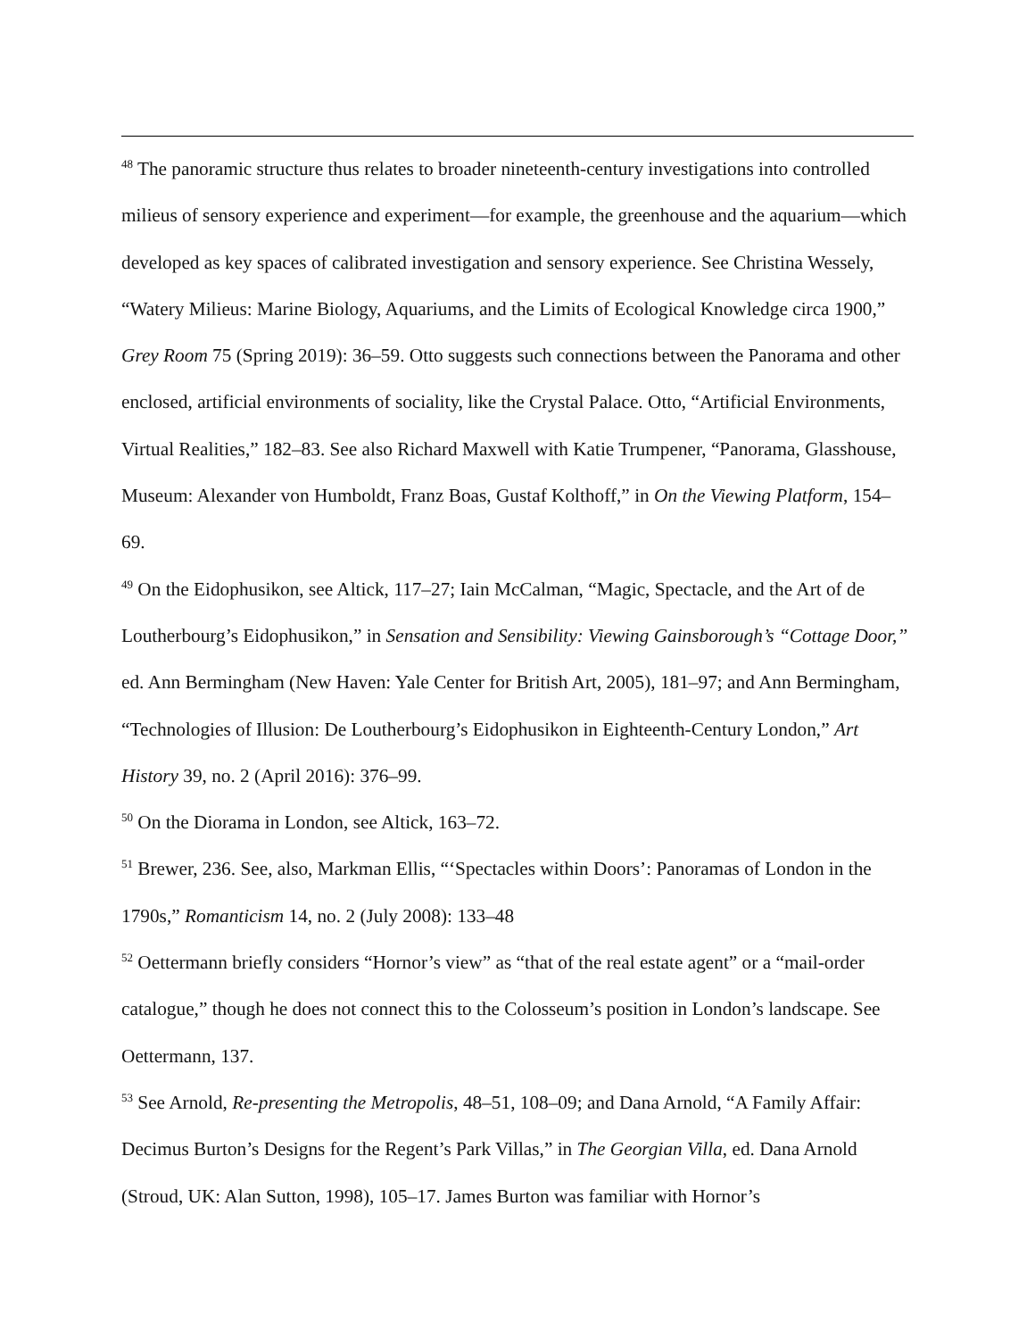<sup>48</sup> The panoramic structure thus relates to broader nineteenth-century investigations into controlled milieus of sensory experience and experiment—for example, the greenhouse and the aquarium—which developed as key spaces of calibrated investigation and sensory experience. See Christina Wessely, “Watery Milieus: Marine Biology, Aquariums, and the Limits of Ecological Knowledge circa 1900,” Grey Room 75 (Spring 2019): 36–59. Otto suggests such connections between the Panorama and other enclosed, artificial environments of sociality, like the Crystal Palace. Otto, “Artificial Environments, Virtual Realities,” 182–83. See also Richard Maxwell with Katie Trumpener, “Panorama, Glasshouse, Museum: Alexander von Humboldt, Franz Boas, Gustaf Kolthoff,” in On the Viewing Platform, 154–69.
<sup>49</sup> On the Eidophusikon, see Altick, 117–27; Iain McCalman, “Magic, Spectacle, and the Art of de Loutherbourg’s Eidophusikon,” in Sensation and Sensibility: Viewing Gainsborough’s “Cottage Door,” ed. Ann Bermingham (New Haven: Yale Center for British Art, 2005), 181–97; and Ann Bermingham, “Technologies of Illusion: De Loutherbourg’s Eidophusikon in Eighteenth-Century London,” Art History 39, no. 2 (April 2016): 376–99.
<sup>50</sup> On the Diorama in London, see Altick, 163–72.
<sup>51</sup> Brewer, 236. See, also, Markman Ellis, “‘Spectacles within Doors’: Panoramas of London in the 1790s,” Romanticism 14, no. 2 (July 2008): 133–48
<sup>52</sup> Oettermann briefly considers “Hornor’s view” as “that of the real estate agent” or a “mail-order catalogue,” though he does not connect this to the Colosseum’s position in London’s landscape. See Oettermann, 137.
<sup>53</sup> See Arnold, Re-presenting the Metropolis, 48–51, 108–09; and Dana Arnold, “A Family Affair: Decimus Burton’s Designs for the Regent’s Park Villas,” in The Georgian Villa, ed. Dana Arnold (Stroud, UK: Alan Sutton, 1998), 105–17. James Burton was familiar with Hornor’s